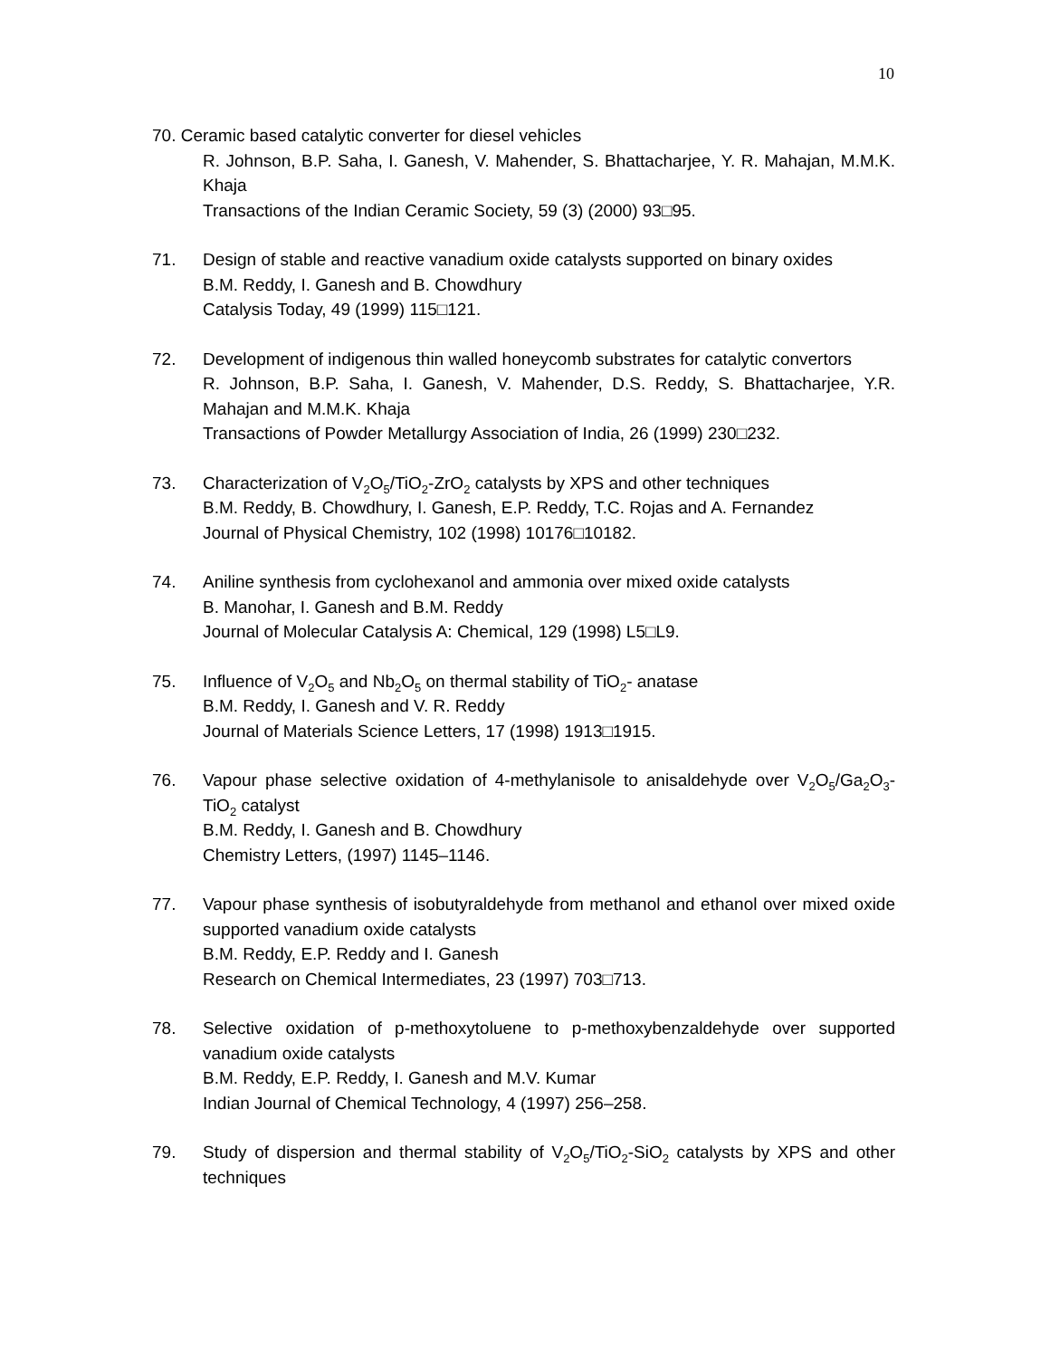10
70. Ceramic based catalytic converter for diesel vehicles
R. Johnson, B.P. Saha, I. Ganesh, V. Mahender, S. Bhattacharjee, Y. R. Mahajan, M.M.K. Khaja
Transactions of the Indian Ceramic Society, 59 (3) (2000) 93□95.
71. Design of stable and reactive vanadium oxide catalysts supported on binary oxides
B.M. Reddy, I. Ganesh and B. Chowdhury
Catalysis Today, 49 (1999) 115□121.
72. Development of indigenous thin walled honeycomb substrates for catalytic convertors
R. Johnson, B.P. Saha, I. Ganesh, V. Mahender, D.S. Reddy, S. Bhattacharjee, Y.R. Mahajan and M.M.K. Khaja
Transactions of Powder Metallurgy Association of India, 26 (1999) 230□232.
73. Characterization of V<sub>2</sub>O<sub>5</sub>/TiO<sub>2</sub>-ZrO<sub>2</sub> catalysts by XPS and other techniques
B.M. Reddy, B. Chowdhury, I. Ganesh, E.P. Reddy, T.C. Rojas and A. Fernandez
Journal of Physical Chemistry, 102 (1998) 10176□10182.
74. Aniline synthesis from cyclohexanol and ammonia over mixed oxide catalysts
B. Manohar, I. Ganesh and B.M. Reddy
Journal of Molecular Catalysis A: Chemical, 129 (1998) L5□L9.
75. Influence of V<sub>2</sub>O<sub>5</sub> and Nb<sub>2</sub>O<sub>5</sub> on thermal stability of TiO<sub>2</sub>- anatase
B.M. Reddy, I. Ganesh and V. R. Reddy
Journal of Materials Science Letters, 17 (1998) 1913□1915.
76. Vapour phase selective oxidation of 4-methylanisole to anisaldehyde over V<sub>2</sub>O<sub>5</sub>/Ga<sub>2</sub>O<sub>3</sub>-TiO<sub>2</sub> catalyst
B.M. Reddy, I. Ganesh and B. Chowdhury
Chemistry Letters, (1997) 1145–1146.
77. Vapour phase synthesis of isobutyraldehyde from methanol and ethanol over mixed oxide supported vanadium oxide catalysts
B.M. Reddy, E.P. Reddy and I. Ganesh
Research on Chemical Intermediates, 23 (1997) 703□713.
78. Selective oxidation of p-methoxytoluene to p-methoxybenzaldehyde over supported vanadium oxide catalysts
B.M. Reddy, E.P. Reddy, I. Ganesh and M.V. Kumar
Indian Journal of Chemical Technology, 4 (1997) 256–258.
79. Study of dispersion and thermal stability of V<sub>2</sub>O<sub>5</sub>/TiO<sub>2</sub>-SiO<sub>2</sub> catalysts by XPS and other techniques